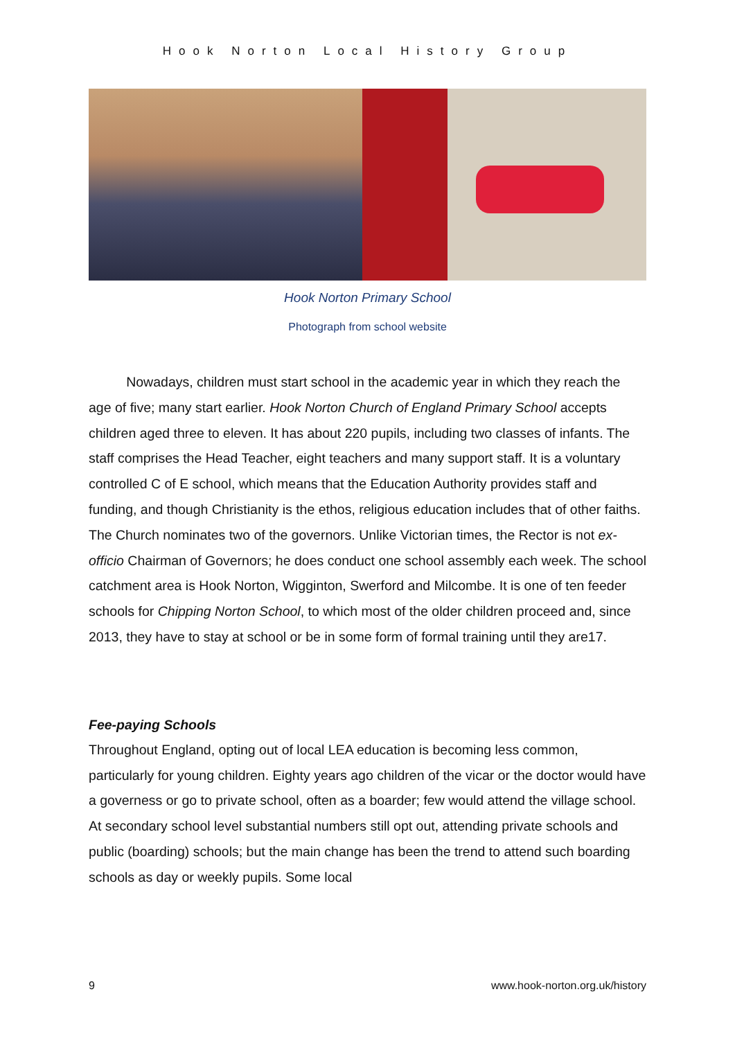Hook Norton Local History Group
Hook Norton Primary School
Photograph from school website
Nowadays, children must start school in the academic year in which they reach the age of five; many start earlier. Hook Norton Church of England Primary School accepts children aged three to eleven. It has about 220 pupils, including two classes of infants. The staff comprises the Head Teacher, eight teachers and many support staff. It is a voluntary controlled C of E school, which means that the Education Authority provides staff and funding, and though Christianity is the ethos, religious education includes that of other faiths. The Church nominates two of the governors. Unlike Victorian times, the Rector is not ex-officio Chairman of Governors; he does conduct one school assembly each week. The school catchment area is Hook Norton, Wigginton, Swerford and Milcombe. It is one of ten feeder schools for Chipping Norton School, to which most of the older children proceed and, since 2013, they have to stay at school or be in some form of formal training until they are17.
Fee-paying Schools
Throughout England, opting out of local LEA education is becoming less common, particularly for young children. Eighty years ago children of the vicar or the doctor would have a governess or go to private school, often as a boarder; few would attend the village school. At secondary school level substantial numbers still opt out, attending private schools and public (boarding) schools; but the main change has been the trend to attend such boarding schools as day or weekly pupils. Some local
9 www.hook-norton.org.uk/history